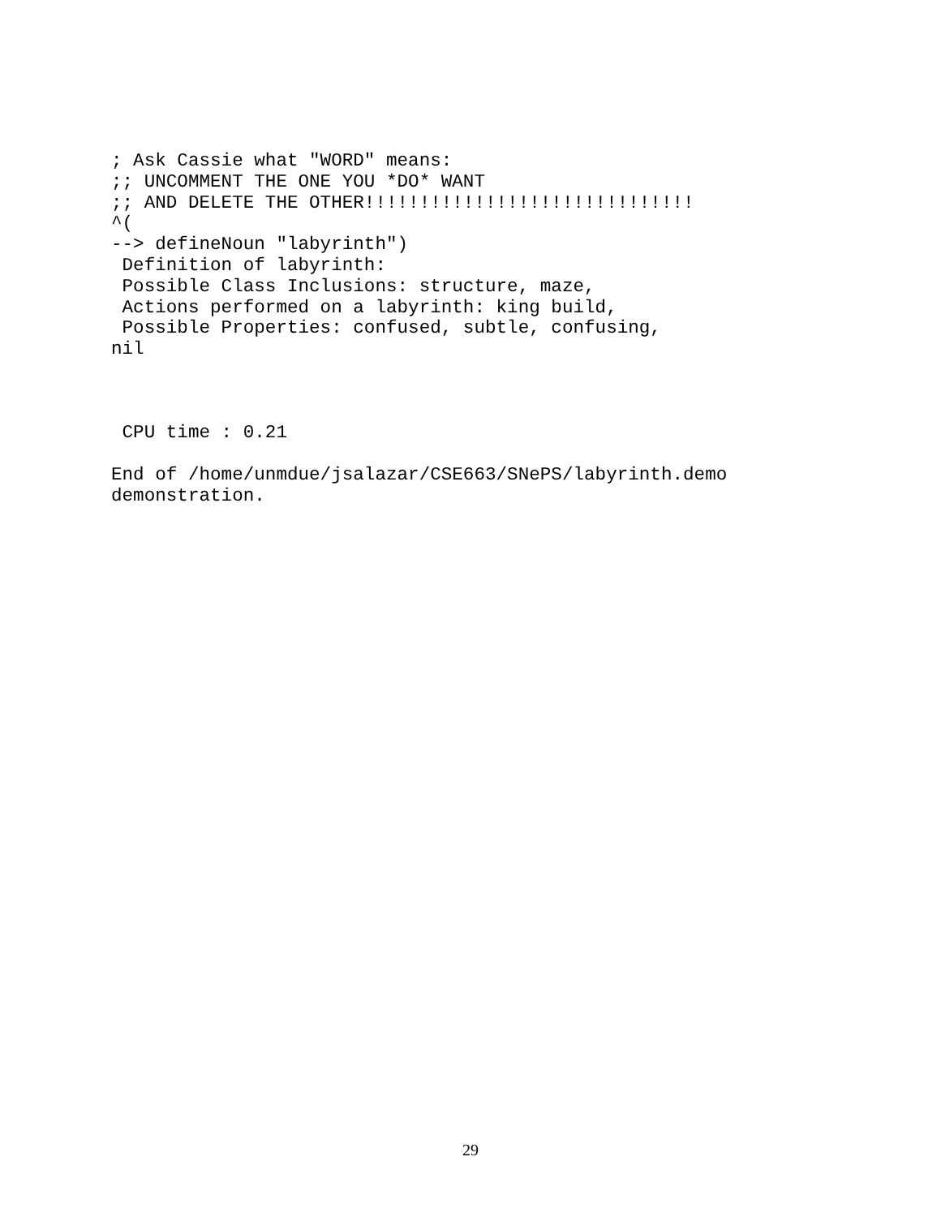; Ask Cassie what "WORD" means:
;; UNCOMMENT THE ONE YOU *DO* WANT
;; AND DELETE THE OTHER!!!!!!!!!!!!!!!!!!!!!!!!!!!!!!
^(
--> defineNoun "labyrinth")
 Definition of labyrinth:
 Possible Class Inclusions: structure, maze,
 Actions performed on a labyrinth: king build,
 Possible Properties: confused, subtle, confusing,
nil



 CPU time : 0.21

End of /home/unmdue/jsalazar/CSE663/SNePS/labyrinth.demo
demonstration.
29